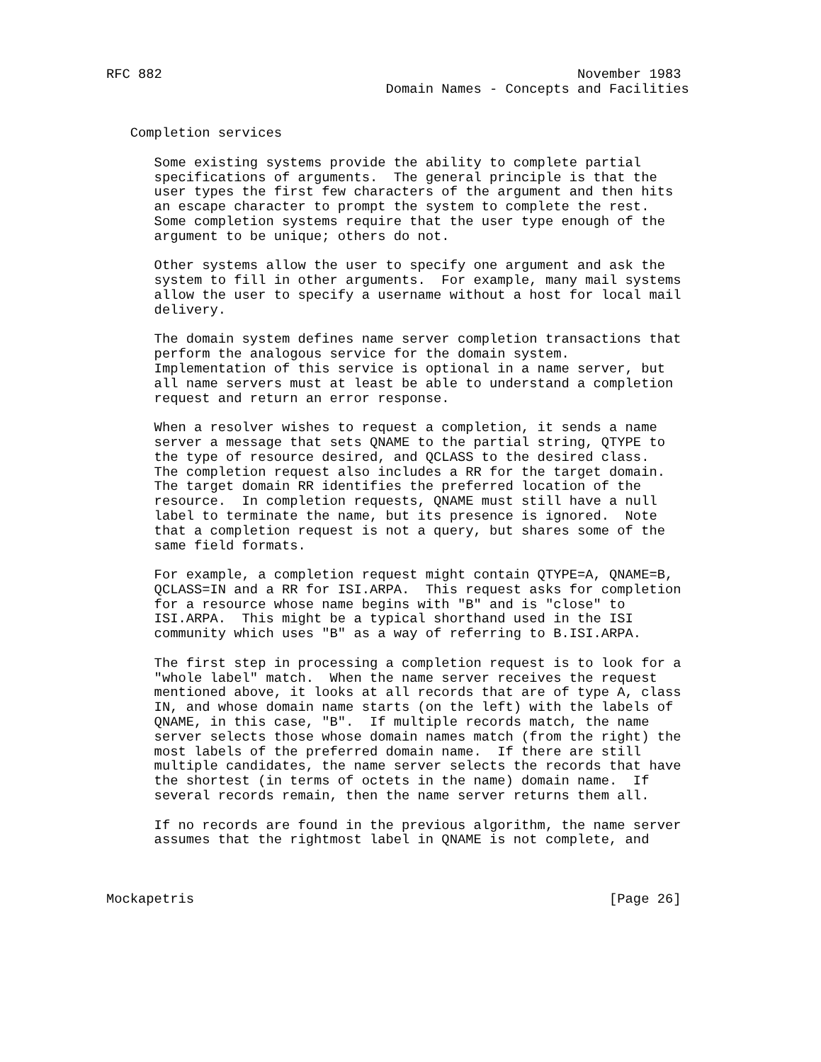RFC 882                                                    November 1983
                                   Domain Names - Concepts and Facilities


   Completion services

      Some existing systems provide the ability to complete partial
      specifications of arguments.  The general principle is that the
      user types the first few characters of the argument and then hits
      an escape character to prompt the system to complete the rest.
      Some completion systems require that the user type enough of the
      argument to be unique; others do not.

      Other systems allow the user to specify one argument and ask the
      system to fill in other arguments.  For example, many mail systems
      allow the user to specify a username without a host for local mail
      delivery.

      The domain system defines name server completion transactions that
      perform the analogous service for the domain system.
      Implementation of this service is optional in a name server, but
      all name servers must at least be able to understand a completion
      request and return an error response.

      When a resolver wishes to request a completion, it sends a name
      server a message that sets QNAME to the partial string, QTYPE to
      the type of resource desired, and QCLASS to the desired class.
      The completion request also includes a RR for the target domain.
      The target domain RR identifies the preferred location of the
      resource.  In completion requests, QNAME must still have a null
      label to terminate the name, but its presence is ignored.  Note
      that a completion request is not a query, but shares some of the
      same field formats.

      For example, a completion request might contain QTYPE=A, QNAME=B,
      QCLASS=IN and a RR for ISI.ARPA.  This request asks for completion
      for a resource whose name begins with "B" and is "close" to
      ISI.ARPA.  This might be a typical shorthand used in the ISI
      community which uses "B" as a way of referring to B.ISI.ARPA.

      The first step in processing a completion request is to look for a
      "whole label" match.  When the name server receives the request
      mentioned above, it looks at all records that are of type A, class
      IN, and whose domain name starts (on the left) with the labels of
      QNAME, in this case, "B".  If multiple records match, the name
      server selects those whose domain names match (from the right) the
      most labels of the preferred domain name.  If there are still
      multiple candidates, the name server selects the records that have
      the shortest (in terms of octets in the name) domain name.  If
      several records remain, then the name server returns them all.

      If no records are found in the previous algorithm, the name server
      assumes that the rightmost label in QNAME is not complete, and



Mockapetris                                                    [Page 26]